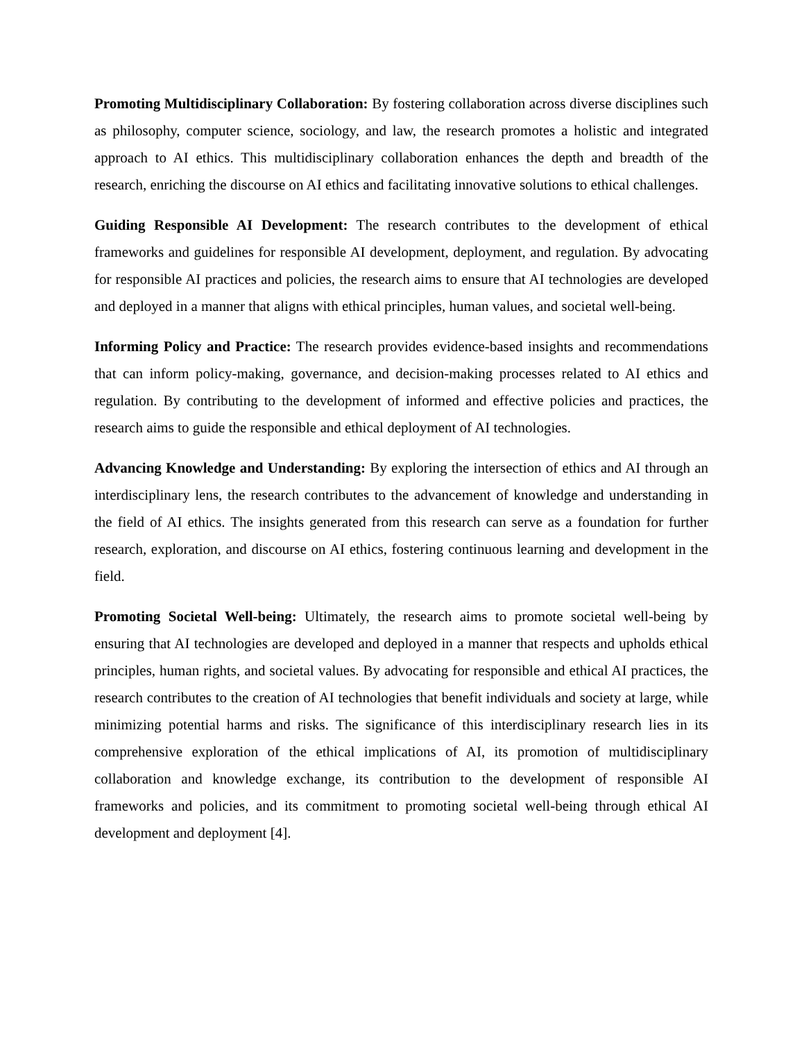Promoting Multidisciplinary Collaboration: By fostering collaboration across diverse disciplines such as philosophy, computer science, sociology, and law, the research promotes a holistic and integrated approach to AI ethics. This multidisciplinary collaboration enhances the depth and breadth of the research, enriching the discourse on AI ethics and facilitating innovative solutions to ethical challenges.
Guiding Responsible AI Development: The research contributes to the development of ethical frameworks and guidelines for responsible AI development, deployment, and regulation. By advocating for responsible AI practices and policies, the research aims to ensure that AI technologies are developed and deployed in a manner that aligns with ethical principles, human values, and societal well-being.
Informing Policy and Practice: The research provides evidence-based insights and recommendations that can inform policy-making, governance, and decision-making processes related to AI ethics and regulation. By contributing to the development of informed and effective policies and practices, the research aims to guide the responsible and ethical deployment of AI technologies.
Advancing Knowledge and Understanding: By exploring the intersection of ethics and AI through an interdisciplinary lens, the research contributes to the advancement of knowledge and understanding in the field of AI ethics. The insights generated from this research can serve as a foundation for further research, exploration, and discourse on AI ethics, fostering continuous learning and development in the field.
Promoting Societal Well-being: Ultimately, the research aims to promote societal well-being by ensuring that AI technologies are developed and deployed in a manner that respects and upholds ethical principles, human rights, and societal values. By advocating for responsible and ethical AI practices, the research contributes to the creation of AI technologies that benefit individuals and society at large, while minimizing potential harms and risks. The significance of this interdisciplinary research lies in its comprehensive exploration of the ethical implications of AI, its promotion of multidisciplinary collaboration and knowledge exchange, its contribution to the development of responsible AI frameworks and policies, and its commitment to promoting societal well-being through ethical AI development and deployment [4].